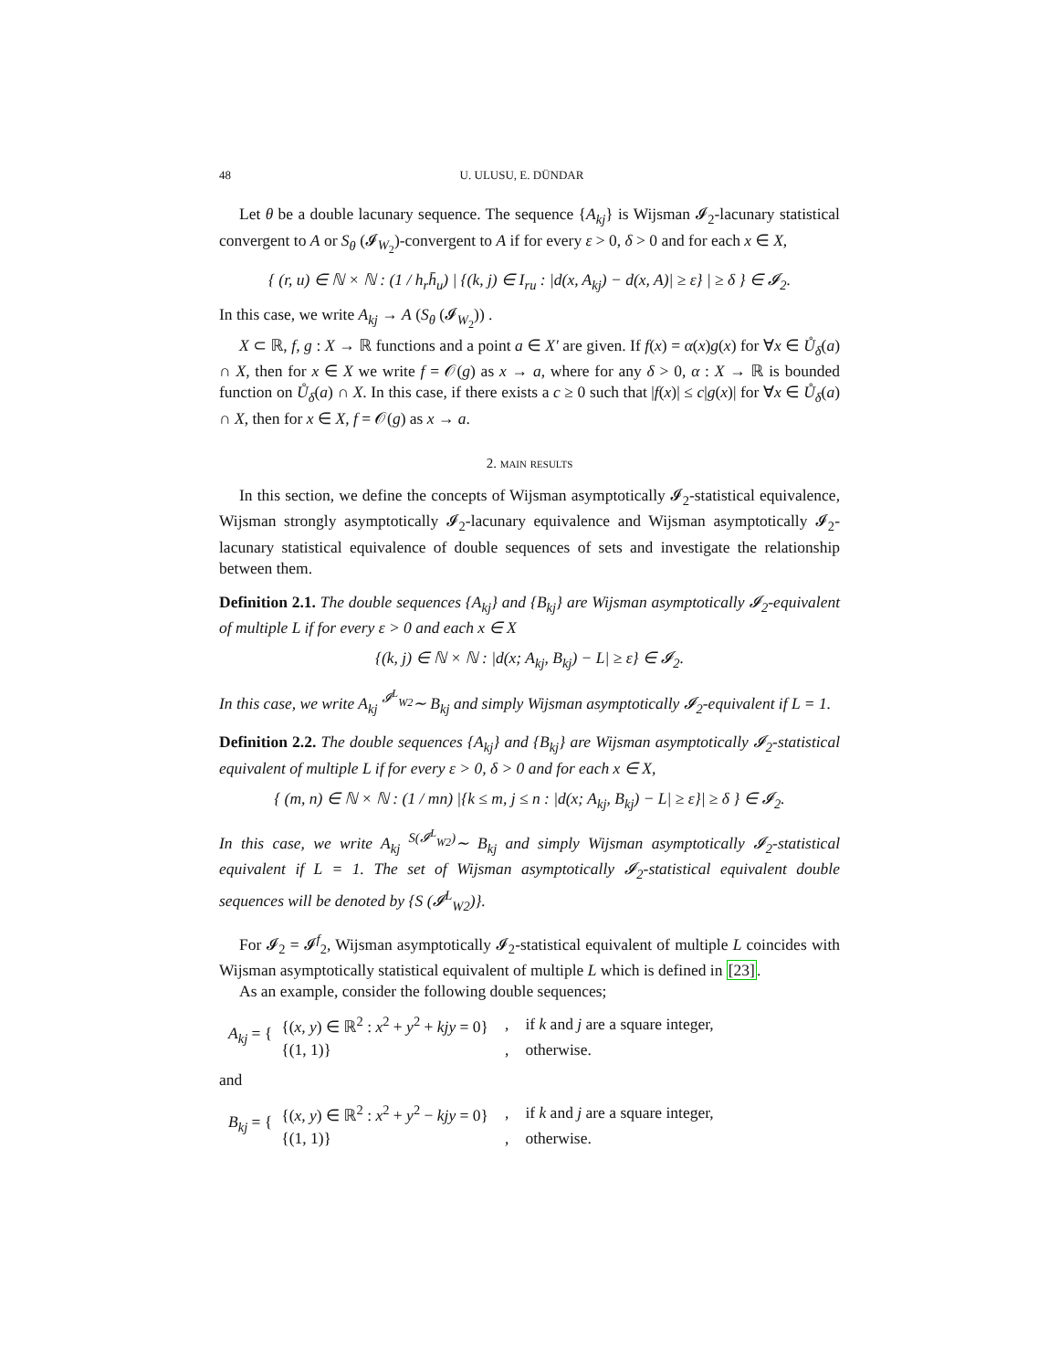48 U. ULUSU, E. DÜNDAR
Let θ be a double lacunary sequence. The sequence {A<sub>kj</sub>} is Wijsman 𝓘<sub>2</sub>-lacunary statistical convergent to A or S<sub>θ</sub> (𝓘<sub>W<sub>2</sub></sub>)-convergent to A if for every ε > 0, δ > 0 and for each x ∈ X,
{ (r, u) ∈ ℕ × ℕ : (1 / h<sub>r</sub>h̄<sub>u</sub>) | {(k, j) ∈ I<sub>ru</sub> : |d(x, A<sub>kj</sub>) − d(x, A)| ≥ ε} | ≥ δ } ∈ 𝓘<sub>2</sub>.
In this case, we write A<sub>kj</sub> → A (S<sub>θ</sub> (𝓘<sub>W<sub>2</sub></sub>)) .
X ⊂ ℝ, f, g : X → ℝ functions and a point a ∈ X′ are given. If f(x) = α(x)g(x) for ∀x ∈ Ů<sub>δ</sub>(a) ∩ X, then for x ∈ X we write f = 𝒪(g) as x → a, where for any δ > 0, α : X → ℝ is bounded function on Ů<sub>δ</sub>(a) ∩ X. In this case, if there exists a c ≥ 0 such that |f(x)| ≤ c|g(x)| for ∀x ∈ Ů<sub>δ</sub>(a) ∩ X, then for x ∈ X, f = 𝒪(g) as x → a.
2. main results
In this section, we define the concepts of Wijsman asymptotically 𝓘<sub>2</sub>-statistical equivalence, Wijsman strongly asymptotically 𝓘<sub>2</sub>-lacunary equivalence and Wijsman asymptotically 𝓘<sub>2</sub>-lacunary statistical equivalence of double sequences of sets and investigate the relationship between them.
Definition 2.1. The double sequences {A<sub>kj</sub>} and {B<sub>kj</sub>} are Wijsman asymptotically 𝓘<sub>2</sub>-equivalent of multiple L if for every ε > 0 and each x ∈ X
{(k, j) ∈ ℕ × ℕ : |d(x; A<sub>kj</sub>, B<sub>kj</sub>) − L| ≥ ε} ∈ 𝓘<sub>2</sub>.
In this case, we write A<sub>kj</sub> <sup>𝓘<sup>L</sup><sub>W2</sub></sup>∼ B<sub>kj</sub> and simply Wijsman asymptotically 𝓘<sub>2</sub>-equivalent if L = 1.
Definition 2.2. The double sequences {A<sub>kj</sub>} and {B<sub>kj</sub>} are Wijsman asymptotically 𝓘<sub>2</sub>-statistical equivalent of multiple L if for every ε > 0, δ > 0 and for each x ∈ X,
{ (m, n) ∈ ℕ × ℕ : (1 / mn) |{k ≤ m, j ≤ n : |d(x; A<sub>kj</sub>, B<sub>kj</sub>) − L| ≥ ε}| ≥ δ } ∈ 𝓘<sub>2</sub>.
In this case, we write A<sub>kj</sub> <sup>S(𝓘<sup>L</sup><sub>W2</sub>)</sup>∼ B<sub>kj</sub> and simply Wijsman asymptotically 𝓘<sub>2</sub>-statistical equivalent if L = 1. The set of Wijsman asymptotically 𝓘<sub>2</sub>-statistical equivalent double sequences will be denoted by {S (𝓘<sup>L</sup><sub>W2</sub>)}.
For 𝓘<sub>2</sub> = 𝓘<sup>f</sup><sub>2</sub>, Wijsman asymptotically 𝓘<sub>2</sub>-statistical equivalent of multiple L coincides with Wijsman asymptotically statistical equivalent of multiple L which is defined in [23].
As an example, consider the following double sequences;
A<sub>kj</sub> = {
| {( x, y ) ∈ ℝ<sup>2</sup> : x<sup>2</sup> + y<sup>2</sup> + kjy = 0} | , | if k and j are a square integer, |
| {(1, 1)} | , | otherwise. |
and
B<sub>kj</sub> = {
| {( x, y ) ∈ ℝ<sup>2</sup> : x<sup>2</sup> + y<sup>2</sup> − kjy = 0} | , | if k and j are a square integer, |
| {(1, 1)} | , | otherwise. |